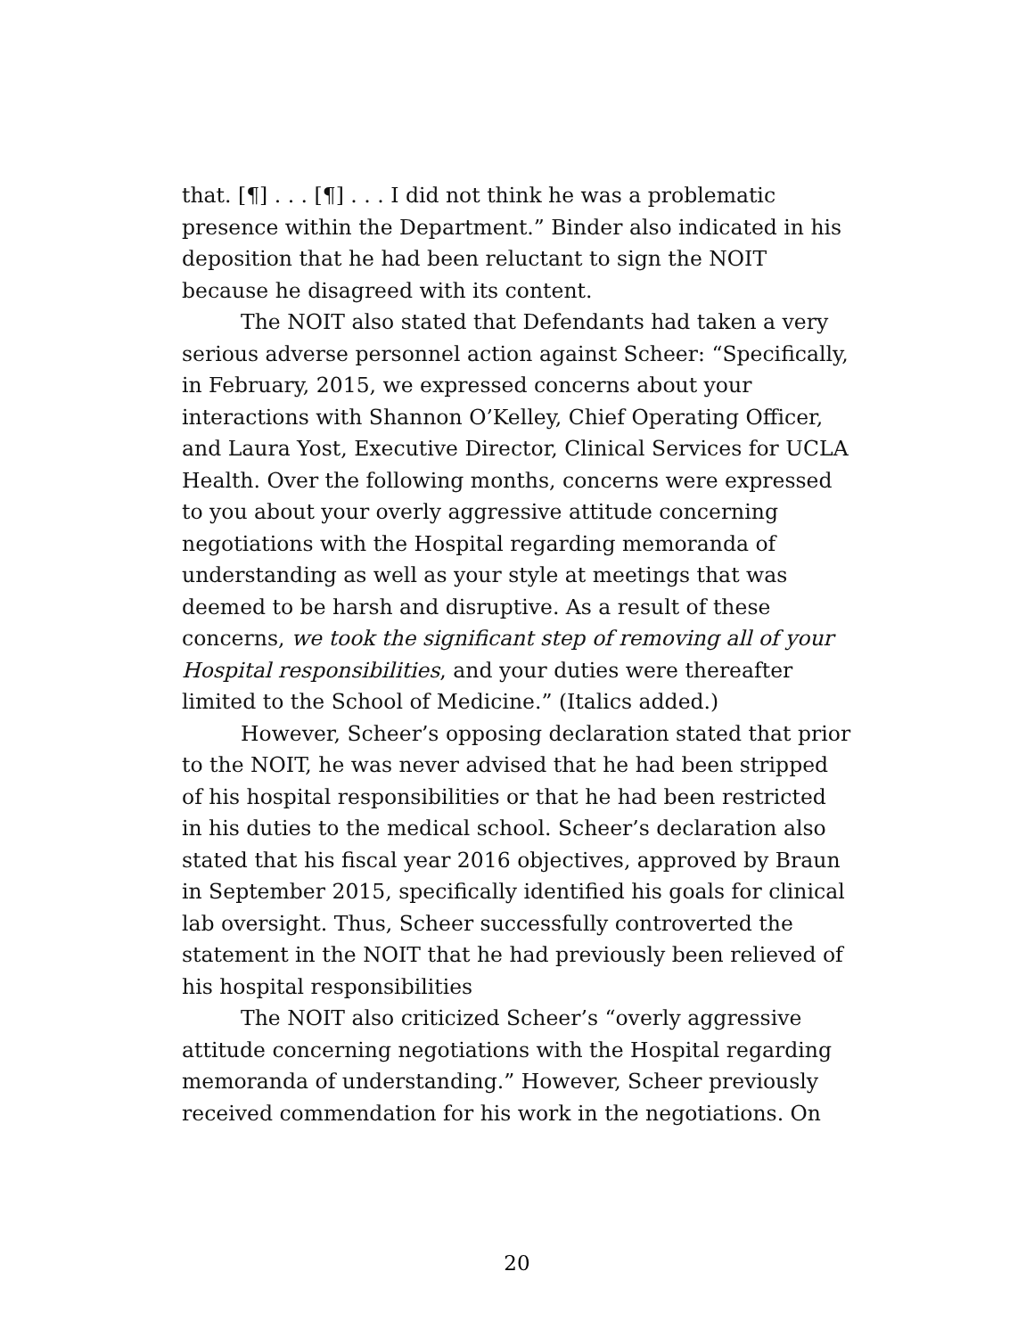that. [¶] . . . [¶] . . . I did not think he was a problematic presence within the Department.” Binder also indicated in his deposition that he had been reluctant to sign the NOIT because he disagreed with its content.
The NOIT also stated that Defendants had taken a very serious adverse personnel action against Scheer: “Specifically, in February, 2015, we expressed concerns about your interactions with Shannon O’Kelley, Chief Operating Officer, and Laura Yost, Executive Director, Clinical Services for UCLA Health. Over the following months, concerns were expressed to you about your overly aggressive attitude concerning negotiations with the Hospital regarding memoranda of understanding as well as your style at meetings that was deemed to be harsh and disruptive. As a result of these concerns, we took the significant step of removing all of your Hospital responsibilities, and your duties were thereafter limited to the School of Medicine.” (Italics added.)
However, Scheer’s opposing declaration stated that prior to the NOIT, he was never advised that he had been stripped of his hospital responsibilities or that he had been restricted in his duties to the medical school. Scheer’s declaration also stated that his fiscal year 2016 objectives, approved by Braun in September 2015, specifically identified his goals for clinical lab oversight. Thus, Scheer successfully controverted the statement in the NOIT that he had previously been relieved of his hospital responsibilities
The NOIT also criticized Scheer’s “overly aggressive attitude concerning negotiations with the Hospital regarding memoranda of understanding.” However, Scheer previously received commendation for his work in the negotiations. On
20